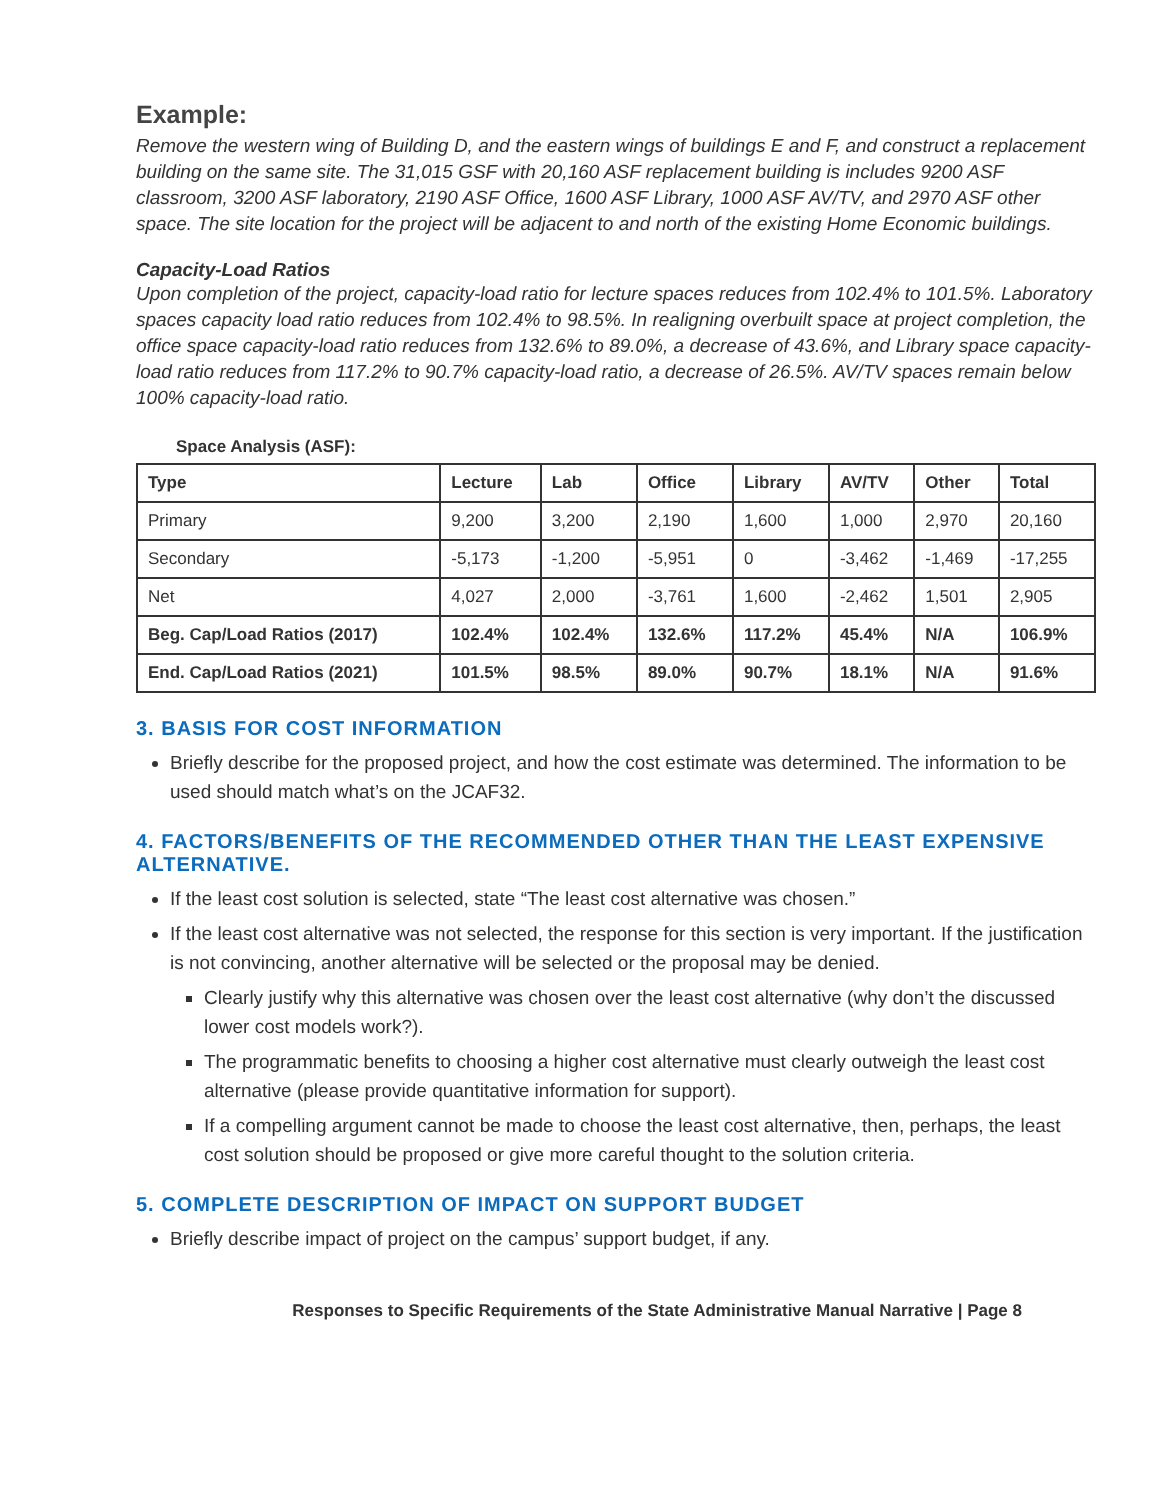Example:
Remove the western wing of Building D, and the eastern wings of buildings E and F, and construct a replacement building on the same site. The 31,015 GSF with 20,160 ASF replacement building is includes 9200 ASF classroom, 3200 ASF laboratory, 2190 ASF Office, 1600 ASF Library, 1000 ASF AV/TV, and 2970 ASF other space. The site location for the project will be adjacent to and north of the existing Home Economic buildings.
Capacity-Load Ratios
Upon completion of the project, capacity-load ratio for lecture spaces reduces from 102.4% to 101.5%. Laboratory spaces capacity load ratio reduces from 102.4% to 98.5%. In realigning overbuilt space at project completion, the office space capacity-load ratio reduces from 132.6% to 89.0%, a decrease of 43.6%, and Library space capacity-load ratio reduces from 117.2% to 90.7% capacity-load ratio, a decrease of 26.5%. AV/TV spaces remain below 100% capacity-load ratio.
Space Analysis (ASF):
| Type | Lecture | Lab | Office | Library | AV/TV | Other | Total |
| --- | --- | --- | --- | --- | --- | --- | --- |
| Primary | 9,200 | 3,200 | 2,190 | 1,600 | 1,000 | 2,970 | 20,160 |
| Secondary | -5,173 | -1,200 | -5,951 | 0 | -3,462 | -1,469 | -17,255 |
| Net | 4,027 | 2,000 | -3,761 | 1,600 | -2,462 | 1,501 | 2,905 |
| Beg. Cap/Load Ratios (2017) | 102.4% | 102.4% | 132.6% | 117.2% | 45.4% | N/A | 106.9% |
| End. Cap/Load Ratios (2021) | 101.5% | 98.5% | 89.0% | 90.7% | 18.1% | N/A | 91.6% |
3. BASIS FOR COST INFORMATION
Briefly describe for the proposed project, and how the cost estimate was determined. The information to be used should match what’s on the JCAF32.
4. FACTORS/BENEFITS OF THE RECOMMENDED OTHER THAN THE LEAST EXPENSIVE ALTERNATIVE.
If the least cost solution is selected, state “The least cost alternative was chosen.”
If the least cost alternative was not selected, the response for this section is very important. If the justification is not convincing, another alternative will be selected or the proposal may be denied.
Clearly justify why this alternative was chosen over the least cost alternative (why don’t the discussed lower cost models work?).
The programmatic benefits to choosing a higher cost alternative must clearly outweigh the least cost alternative (please provide quantitative information for support).
If a compelling argument cannot be made to choose the least cost alternative, then, perhaps, the least cost solution should be proposed or give more careful thought to the solution criteria.
5. COMPLETE DESCRIPTION OF IMPACT ON SUPPORT BUDGET
Briefly describe impact of project on the campus’ support budget, if any.
Responses to Specific Requirements of the State Administrative Manual Narrative | Page 8